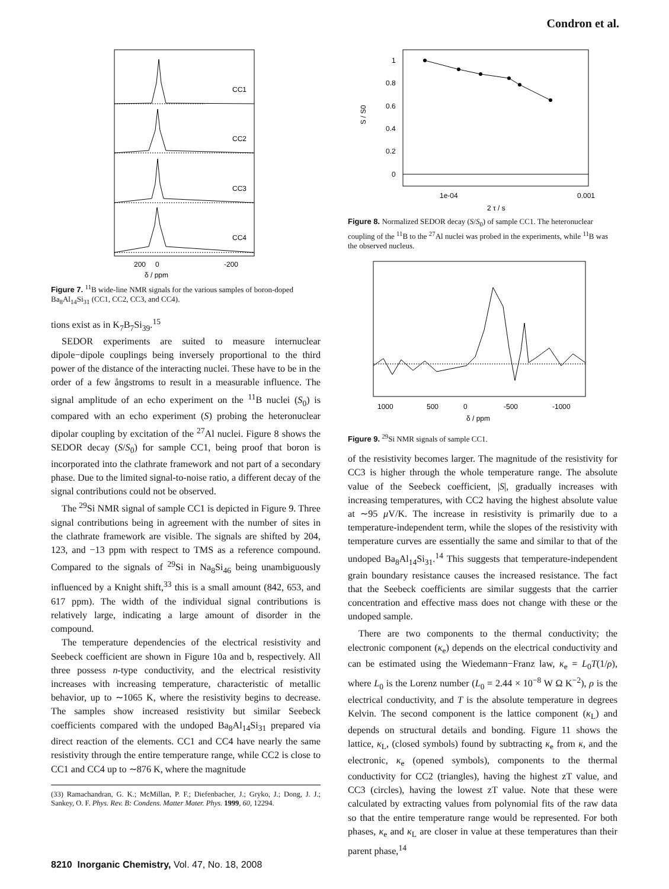Condron et al.
CC1
CC2
CC3
CC4
200
0
-200
δ / ppm
Figure 7. <sup>11</sup>B wide-line NMR signals for the various samples of boron-doped Ba<sub>8</sub>Al<sub>14</sub>Si<sub>31</sub> (CC1, CC2, CC3, and CC4).
tions exist as in K<sub>7</sub>B<sub>7</sub>Si<sub>39</sub>.<sup>15</sup>
SEDOR experiments are suited to measure internuclear dipole−dipole couplings being inversely proportional to the third power of the distance of the interacting nuclei. These have to be in the order of a few ångstroms to result in a measurable influence. The signal amplitude of an echo experiment on the <sup>11</sup>B nuclei (S<sub>0</sub>) is compared with an echo experiment (S) probing the heteronuclear dipolar coupling by excitation of the <sup>27</sup>Al nuclei. Figure 8 shows the SEDOR decay (S/S<sub>0</sub>) for sample CC1, being proof that boron is incorporated into the clathrate framework and not part of a secondary phase. Due to the limited signal-to-noise ratio, a different decay of the signal contributions could not be observed.
The <sup>29</sup>Si NMR signal of sample CC1 is depicted in Figure 9. Three signal contributions being in agreement with the number of sites in the clathrate framework are visible. The signals are shifted by 204, 123, and −13 ppm with respect to TMS as a reference compound. Compared to the signals of <sup>29</sup>Si in Na<sub>8</sub>Si<sub>46</sub> being unambiguously influenced by a Knight shift,<sup>33</sup> this is a small amount (842, 653, and 617 ppm). The width of the individual signal contributions is relatively large, indicating a large amount of disorder in the compound.
The temperature dependencies of the electrical resistivity and Seebeck coefficient are shown in Figure 10a and b, respectively. All three possess n-type conductivity, and the electrical resistivity increases with increasing temperature, characteristic of metallic behavior, up to ∼1065 K, where the resistivity begins to decrease. The samples show increased resistivity but similar Seebeck coefficients compared with the undoped Ba<sub>8</sub>Al<sub>14</sub>Si<sub>31</sub> prepared via direct reaction of the elements. CC1 and CC4 have nearly the same resistivity through the entire temperature range, while CC2 is close to CC1 and CC4 up to ∼876 K, where the magnitude
(33) Ramachandran, G. K.; McMillan, P. F.; Diefenbacher, J.; Gryko, J.; Dong, J. J.; Sankey, O. F. Phys. Rev. B: Condens. Matter Mater. Phys. 1999, 60, 12294.
1
0.8
0.6
0.4
0.2
0
S / S0
1e-04
0.001
2 τ / s
Figure 8. Normalized SEDOR decay (S/S<sub>0</sub>) of sample CC1. The heteronuclear coupling of the <sup>11</sup>B to the <sup>27</sup>Al nuclei was probed in the experiments, while <sup>11</sup>B was the observed nucleus.
1000
500
0
-500
-1000
δ / ppm
Figure 9. <sup>29</sup>Si NMR signals of sample CC1.
of the resistivity becomes larger. The magnitude of the resistivity for CC3 is higher through the whole temperature range. The absolute value of the Seebeck coefficient, |S|, gradually increases with increasing temperatures, with CC2 having the highest absolute value at ∼95 μ V/K. The increase in resistivity is primarily due to a temperature-independent term, while the slopes of the resistivity with temperature curves are essentially the same and similar to that of the undoped Ba<sub>8</sub>Al<sub>14</sub>Si<sub>31</sub>.<sup>14</sup> This suggests that temperature-independent grain boundary resistance causes the increased resistance. The fact that the Seebeck coefficients are similar suggests that the carrier concentration and effective mass does not change with these or the undoped sample.
There are two components to the thermal conductivity; the electronic component (κ<sub>e</sub>) depends on the electrical conductivity and can be estimated using the Wiedemann−Franz law, κ<sub>e</sub> = L<sub>0</sub>T(1/ρ), where L<sub>0</sub> is the Lorenz number (L<sub>0</sub> = 2.44 × 10<sup>−8</sup> W Ω K<sup>−2</sup>), ρ is the electrical conductivity, and T is the absolute temperature in degrees Kelvin. The second component is the lattice component (κ<sub>L</sub>) and depends on structural details and bonding. Figure 11 shows the lattice, κ<sub>L</sub>, (closed symbols) found by subtracting κ<sub>e</sub> from κ, and the electronic, κ<sub>e</sub> (opened symbols), components to the thermal conductivity for CC2 (triangles), having the highest zT value, and CC3 (circles), having the lowest zT value. Note that these were calculated by extracting values from polynomial fits of the raw data so that the entire temperature range would be represented. For both phases, κ<sub>e</sub> and κ<sub>L</sub> are closer in value at these temperatures than their parent phase,<sup>14</sup>
8210 Inorganic Chemistry, Vol. 47, No. 18, 2008